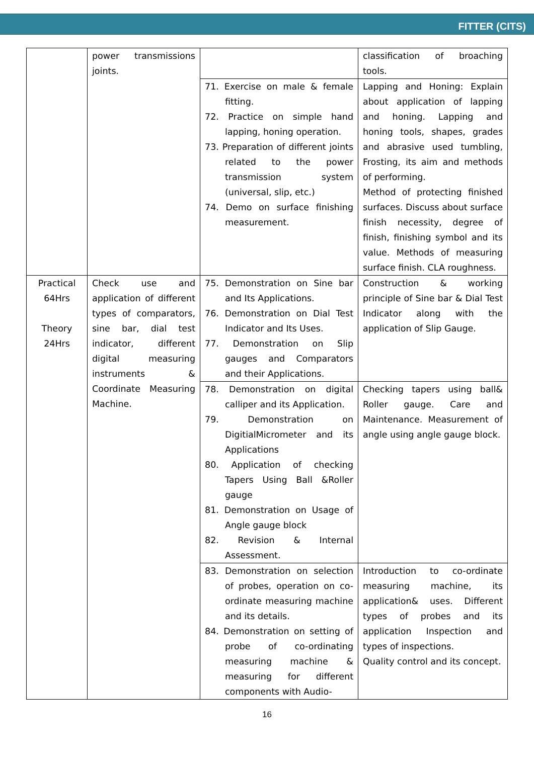FITTER (CITS)
| | power transmissions joints. | | classification of broaching tools. |
| | | 71. Exercise on male & female fitting. 72. Practice on simple hand lapping, honing operation. 73. Preparation of different joints related to the power transmission system (universal, slip, etc.) 74. Demo on surface finishing measurement. | Lapping and Honing: Explain about application of lapping and honing. Lapping and honing tools, shapes, grades and abrasive used tumbling, Frosting, its aim and methods of performing. Method of protecting finished surfaces. Discuss about surface finish necessity, degree of finish, finishing symbol and its value. Methods of measuring surface finish. CLA roughness. |
| Practical 64Hrs Theory 24Hrs | Check use and application of different types of comparators, sine bar, dial test indicator, different digital measuring instruments & Coordinate Measuring Machine. | 75. Demonstration on Sine bar and Its Applications. 76. Demonstration on Dial Test Indicator and Its Uses. 77. Demonstration on Slip gauges and Comparators and their Applications. | Construction & working principle of Sine bar & Dial Test Indicator along with the application of Slip Gauge. |
| | | 78. Demonstration on digital calliper and its Application. 79. Demonstration on DigitialMicrometer and its Applications 80. Application of checking Tapers Using Ball &Roller gauge 81. Demonstration on Usage of Angle gauge block 82. Revision & Internal Assessment. | Checking tapers using ball& Roller gauge. Care and Maintenance. Measurement of angle using angle gauge block. |
| | | 83. Demonstration on selection of probes, operation on co-ordinate measuring machine and its details. 84. Demonstration on setting of probe of co-ordinating measuring machine & measuring for different components with Audio- | Introduction to co-ordinate measuring machine, its application& uses. Different types of probes and its application Inspection and types of inspections. Quality control and its concept. |
16